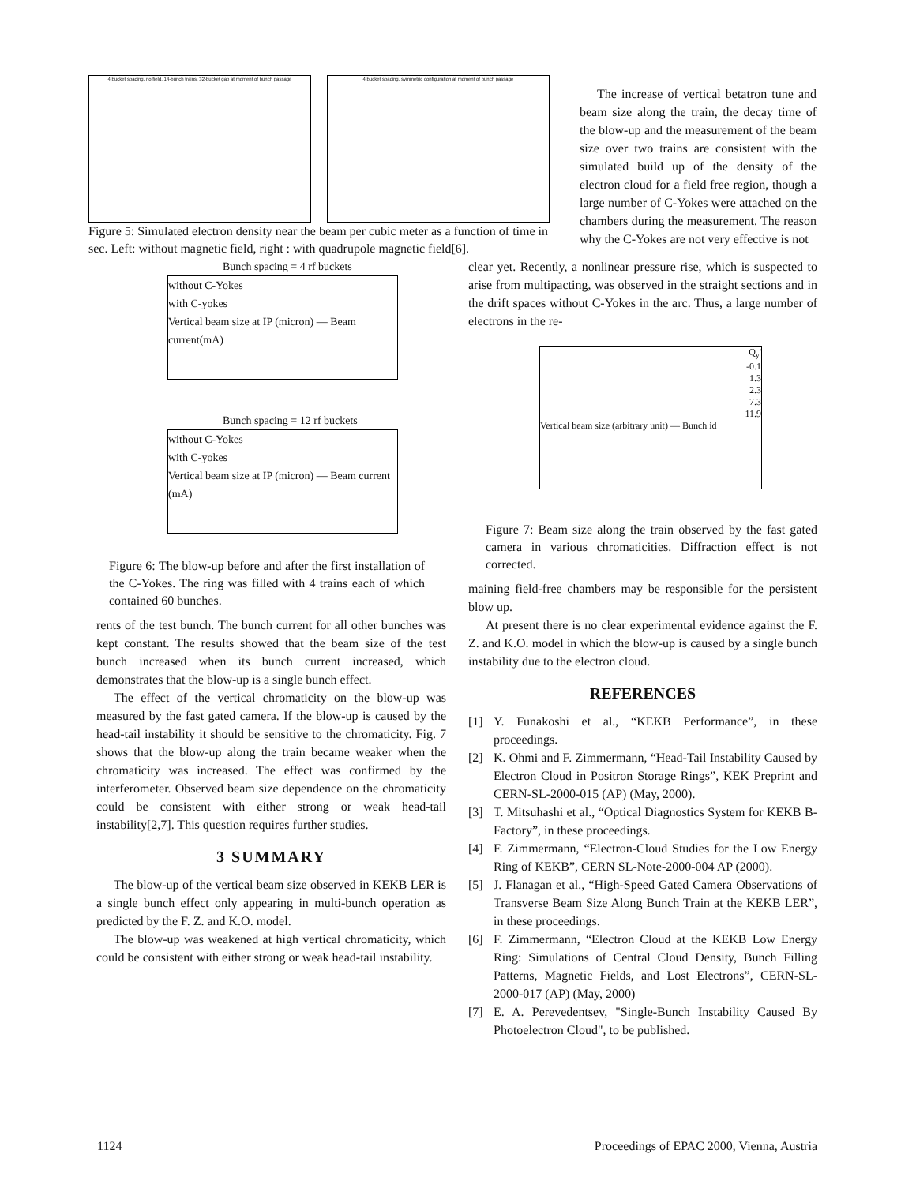4 bucket spacing, no field, 14-bunch trains, 32-bucket gap at moment of bunch passage
4 bucket spacing, symmetric configuration at moment of bunch passage
Figure 5: Simulated electron density near the beam per cubic meter as a function of time in sec. Left: without magnetic field, right : with quadrupole magnetic field[6].
The increase of vertical betatron tune and beam size along the train, the decay time of the blow-up and the measurement of the beam size over two trains are consistent with the simulated build up of the density of the electron cloud for a field free region, though a large number of C-Yokes were attached on the chambers during the measurement. The reason why the C-Yokes are not very effective is not
Bunch spacing = 4 rf buckets
without C-Yokes
with C-yokes
Vertical beam size at IP (micron) — Beam current(mA)
Bunch spacing = 12 rf buckets
without C-Yokes
with C-yokes
Vertical beam size at IP (micron) — Beam current (mA)
Figure 6: The blow-up before and after the first installation of the C-Yokes. The ring was filled with 4 trains each of which contained 60 bunches.
rents of the test bunch. The bunch current for all other bunches was kept constant. The results showed that the beam size of the test bunch increased when its bunch current increased, which demonstrates that the blow-up is a single bunch effect.
The effect of the vertical chromaticity on the blow-up was measured by the fast gated camera. If the blow-up is caused by the head-tail instability it should be sensitive to the chromaticity. Fig. 7 shows that the blow-up along the train became weaker when the chromaticity was increased. The effect was confirmed by the interferometer. Observed beam size dependence on the chromaticity could be consistent with either strong or weak head-tail instability[2,7]. This question requires further studies.
3 SUMMARY
The blow-up of the vertical beam size observed in KEKB LER is a single bunch effect only appearing in multi-bunch operation as predicted by the F. Z. and K.O. model.
The blow-up was weakened at high vertical chromaticity, which could be consistent with either strong or weak head-tail instability.
clear yet. Recently, a nonlinear pressure rise, which is suspected to arise from multipacting, was observed in the straight sections and in the drift spaces without C-Yokes in the arc. Thus, a large number of electrons in the re-
Q<sub>y</sub>'
-0.1
1.3
2.3
7.3
11.9
Vertical beam size (arbitrary unit) — Bunch id
Figure 7: Beam size along the train observed by the fast gated camera in various chromaticities. Diffraction effect is not corrected.
maining field-free chambers may be responsible for the persistent blow up.
At present there is no clear experimental evidence against the F. Z. and K.O. model in which the blow-up is caused by a single bunch instability due to the electron cloud.
REFERENCES
[1] Y. Funakoshi et al., “KEKB Performance”, in these proceedings.
[2] K. Ohmi and F. Zimmermann, “Head-Tail Instability Caused by Electron Cloud in Positron Storage Rings”, KEK Preprint and CERN-SL-2000-015 (AP) (May, 2000).
[3] T. Mitsuhashi et al., “Optical Diagnostics System for KEKB B-Factory”, in these proceedings.
[4] F. Zimmermann, “Electron-Cloud Studies for the Low Energy Ring of KEKB”, CERN SL-Note-2000-004 AP (2000).
[5] J. Flanagan et al., “High-Speed Gated Camera Observations of Transverse Beam Size Along Bunch Train at the KEKB LER”, in these proceedings.
[6] F. Zimmermann, “Electron Cloud at the KEKB Low Energy Ring: Simulations of Central Cloud Density, Bunch Filling Patterns, Magnetic Fields, and Lost Electrons”, CERN-SL-2000-017 (AP) (May, 2000)
[7] E. A. Perevedentsev, "Single-Bunch Instability Caused By Photoelectron Cloud", to be published.
1124 Proceedings of EPAC 2000, Vienna, Austria